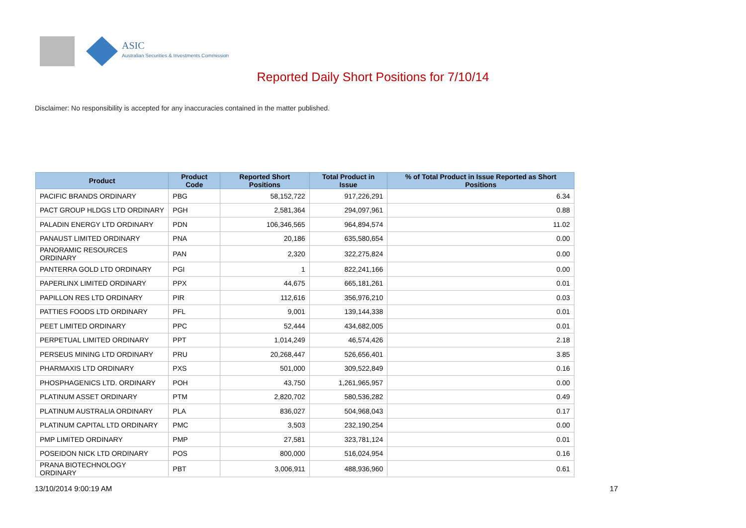ASIC
Australian Securities & Investments Commission
Reported Daily Short Positions for 7/10/14
Disclaimer: No responsibility is accepted for any inaccuracies contained in the matter published.
| Product | Product Code | Reported Short Positions | Total Product in Issue | % of Total Product in Issue Reported as Short Positions |
| --- | --- | --- | --- | --- |
| PACIFIC BRANDS ORDINARY | PBG | 58,152,722 | 917,226,291 | 6.34 |
| PACT GROUP HLDGS LTD ORDINARY | PGH | 2,581,364 | 294,097,961 | 0.88 |
| PALADIN ENERGY LTD ORDINARY | PDN | 106,346,565 | 964,894,574 | 11.02 |
| PANAUST LIMITED ORDINARY | PNA | 20,186 | 635,580,654 | 0.00 |
| PANORAMIC RESOURCES ORDINARY | PAN | 2,320 | 322,275,824 | 0.00 |
| PANTERRA GOLD LTD ORDINARY | PGI | 1 | 822,241,166 | 0.00 |
| PAPERLINX LIMITED ORDINARY | PPX | 44,675 | 665,181,261 | 0.01 |
| PAPILLON RES LTD ORDINARY | PIR | 112,616 | 356,976,210 | 0.03 |
| PATTIES FOODS LTD ORDINARY | PFL | 9,001 | 139,144,338 | 0.01 |
| PEET LIMITED ORDINARY | PPC | 52,444 | 434,682,005 | 0.01 |
| PERPETUAL LIMITED ORDINARY | PPT | 1,014,249 | 46,574,426 | 2.18 |
| PERSEUS MINING LTD ORDINARY | PRU | 20,268,447 | 526,656,401 | 3.85 |
| PHARMAXIS LTD ORDINARY | PXS | 501,000 | 309,522,849 | 0.16 |
| PHOSPHAGENICS LTD. ORDINARY | POH | 43,750 | 1,261,965,957 | 0.00 |
| PLATINUM ASSET ORDINARY | PTM | 2,820,702 | 580,536,282 | 0.49 |
| PLATINUM AUSTRALIA ORDINARY | PLA | 836,027 | 504,968,043 | 0.17 |
| PLATINUM CAPITAL LTD ORDINARY | PMC | 3,503 | 232,190,254 | 0.00 |
| PMP LIMITED ORDINARY | PMP | 27,581 | 323,781,124 | 0.01 |
| POSEIDON NICK LTD ORDINARY | POS | 800,000 | 516,024,954 | 0.16 |
| PRANA BIOTECHNOLOGY ORDINARY | PBT | 3,006,911 | 488,936,960 | 0.61 |
13/10/2014 9:00:19 AM 17